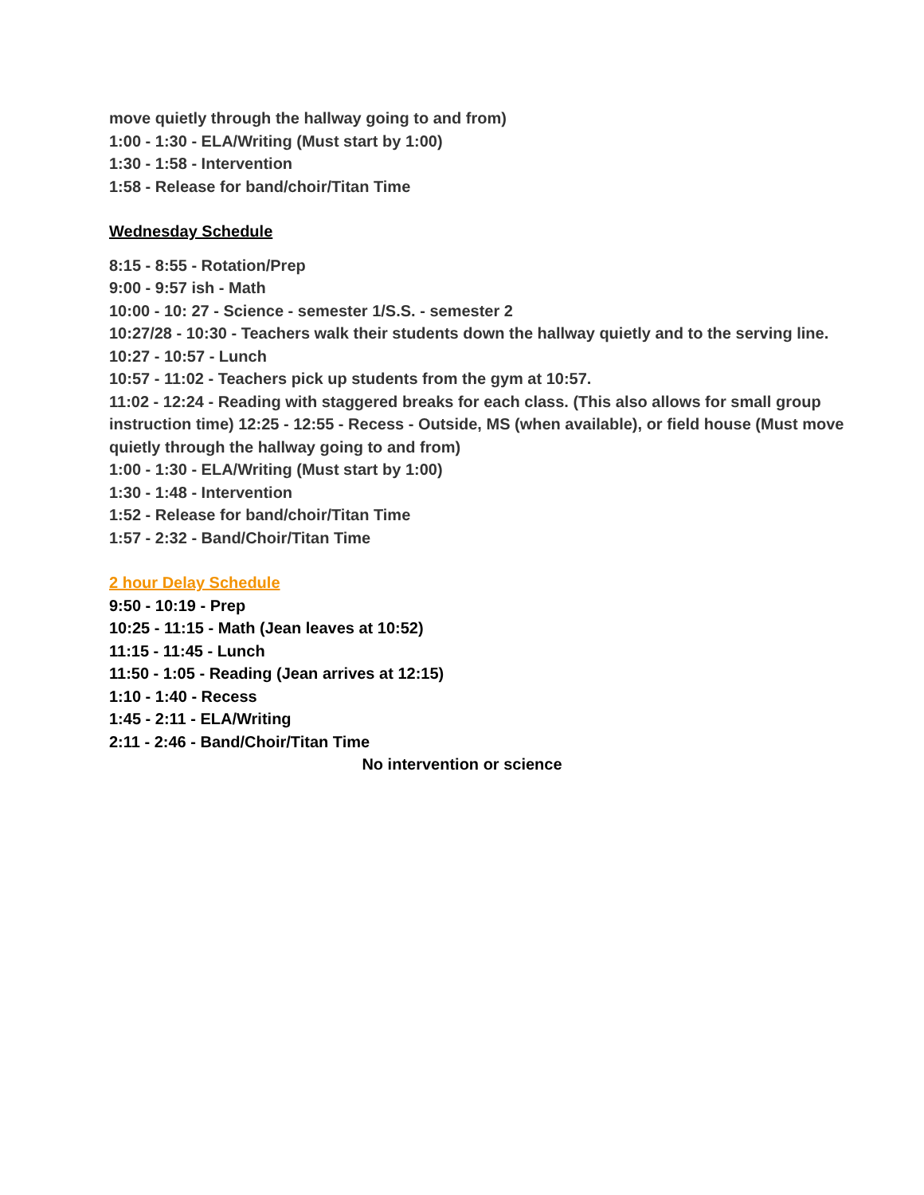move quietly through the hallway going to and from)
1:00 - 1:30 - ELA/Writing (Must start by 1:00)
1:30 - 1:58 - Intervention
1:58 - Release for band/choir/Titan Time
Wednesday Schedule
8:15 - 8:55 - Rotation/Prep
9:00 - 9:57 ish - Math
10:00 - 10: 27 - Science - semester 1/S.S. - semester 2
10:27/28 - 10:30 - Teachers walk their students down the hallway quietly and to the serving line. 10:27 - 10:57 - Lunch
10:57 - 11:02 - Teachers pick up students from the gym at 10:57.
11:02 - 12:24 - Reading with staggered breaks for each class. (This also allows for small group instruction time) 12:25 - 12:55 - Recess - Outside, MS (when available), or field house (Must move quietly through the hallway going to and from)
1:00 - 1:30 - ELA/Writing (Must start by 1:00)
1:30 - 1:48 - Intervention
1:52 - Release for band/choir/Titan Time
1:57 - 2:32 - Band/Choir/Titan Time
2 hour Delay Schedule
9:50 - 10:19 - Prep
10:25 - 11:15 - Math (Jean leaves at 10:52)
11:15 - 11:45 - Lunch
11:50 - 1:05 - Reading (Jean arrives at 12:15)
1:10 - 1:40 - Recess
1:45 - 2:11 - ELA/Writing
2:11 - 2:46 - Band/Choir/Titan Time
No intervention or science